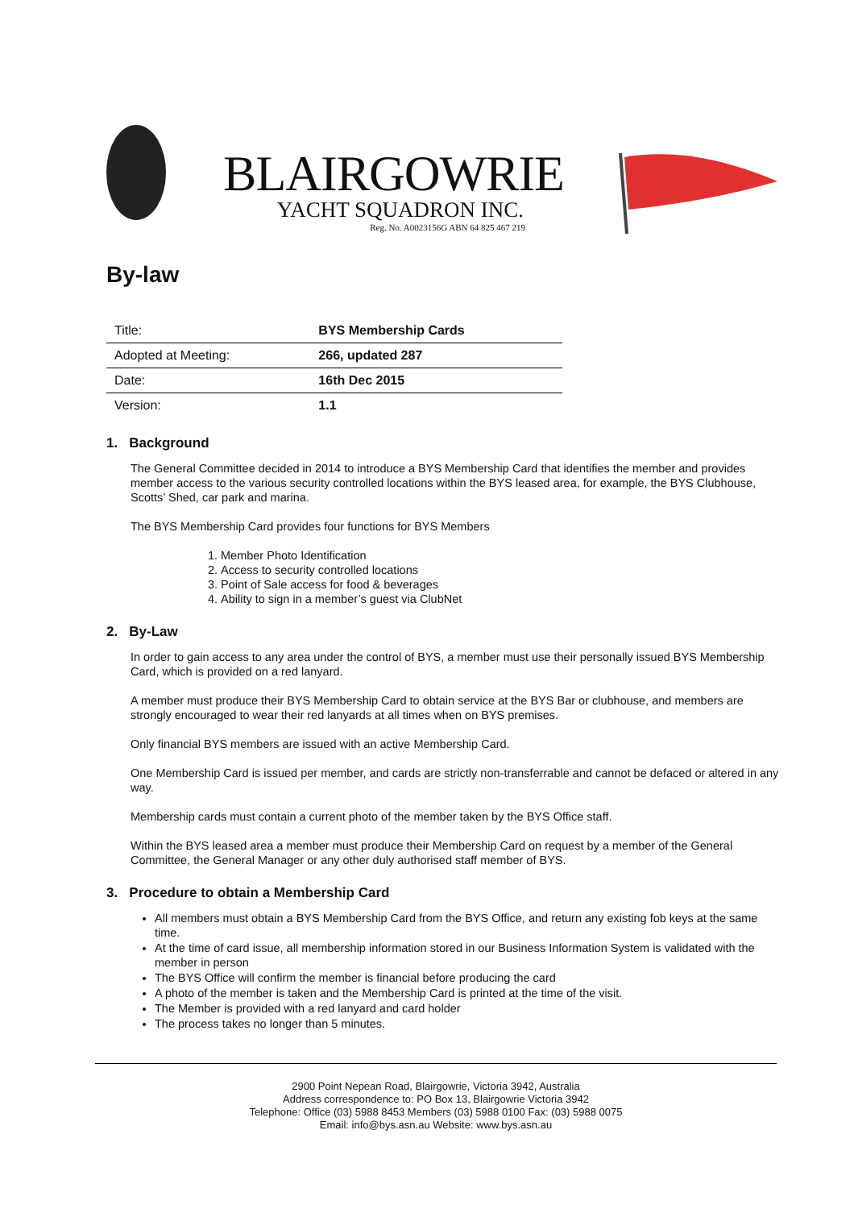BLAIRGOWRIE
YACHT SQUADRON INC.
Reg. No. A0023156G ABN 64 825 467 219
By-law
| Title: | BYS Membership Cards |
| Adopted at Meeting: | 266, updated 287 |
| Date: | 16th Dec 2015 |
| Version: | 1.1 |
1. Background
The General Committee decided in 2014 to introduce a BYS Membership Card that identifies the member and provides member access to the various security controlled locations within the BYS leased area, for example, the BYS Clubhouse, Scotts’ Shed, car park and marina.
The BYS Membership Card provides four functions for BYS Members
1. Member Photo Identification
2. Access to security controlled locations
3. Point of Sale access for food & beverages
4. Ability to sign in a member’s guest via ClubNet
2. By-Law
In order to gain access to any area under the control of BYS, a member must use their personally issued BYS Membership Card, which is provided on a red lanyard.
A member must produce their BYS Membership Card to obtain service at the BYS Bar or clubhouse, and members are strongly encouraged to wear their red lanyards at all times when on BYS premises.
Only financial BYS members are issued with an active Membership Card.
One Membership Card is issued per member, and cards are strictly non-transferrable and cannot be defaced or altered in any way.
Membership cards must contain a current photo of the member taken by the BYS Office staff.
Within the BYS leased area a member must produce their Membership Card on request by a member of the General Committee, the General Manager or any other duly authorised staff member of BYS.
3. Procedure to obtain a Membership Card
All members must obtain a BYS Membership Card from the BYS Office, and return any existing fob keys at the same time.
At the time of card issue, all membership information stored in our Business Information System is validated with the member in person
The BYS Office will confirm the member is financial before producing the card
A photo of the member is taken and the Membership Card is printed at the time of the visit.
The Member is provided with a red lanyard and card holder
The process takes no longer than 5 minutes.
2900 Point Nepean Road, Blairgowrie, Victoria 3942, Australia
Address correspondence to: PO Box 13, Blairgowrie Victoria 3942
Telephone: Office (03) 5988 8453 Members (03) 5988 0100 Fax: (03) 5988 0075
Email: info@bys.asn.au Website: www.bys.asn.au